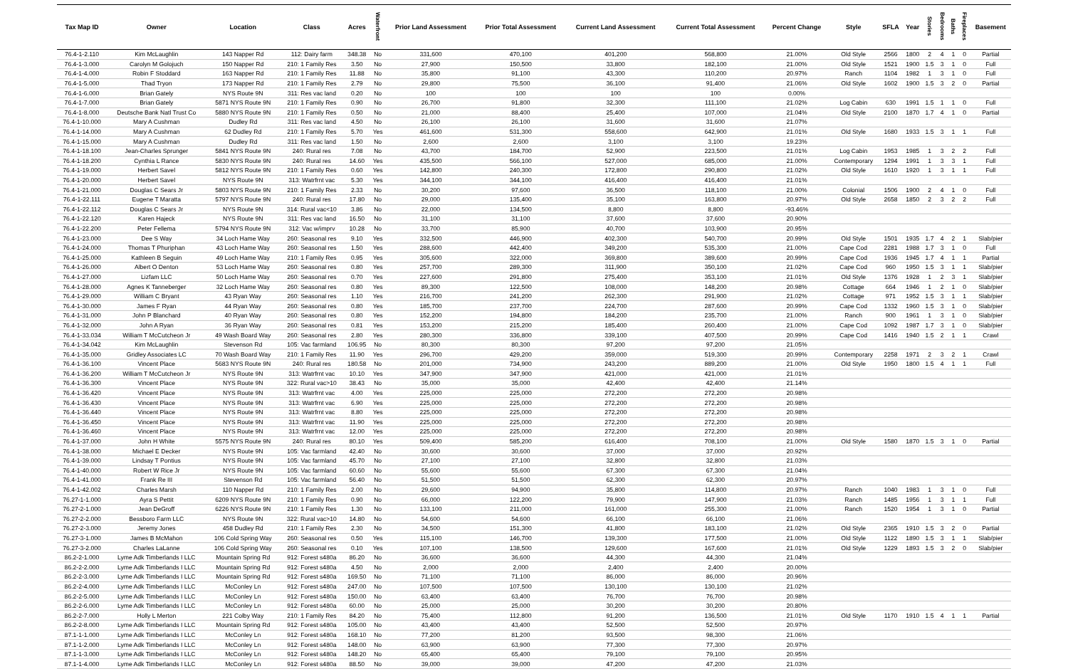| Tax Map ID | Owner | Location | Class | Acres | Waterfront | Prior Land Assessment | Prior Total Assessment | Current Land Assessment | Current Total Assessment | Percent Change | Style | SFLA | Year | Stories | Bedrooms | Baths | Fireplaces | Basement |
| --- | --- | --- | --- | --- | --- | --- | --- | --- | --- | --- | --- | --- | --- | --- | --- | --- | --- | --- |
| 76.4-1-2.110 | Kim McLaughlin | 143 Napper Rd | 112: Dairy farm | 348.38 | No | 331,600 | 470,100 | 401,200 | 568,800 | 21.00% | Old Style | 2566 | 1800 | 2 | 4 | 1 | 0 | Partial |
| 76.4-1-3.000 | Carolyn M Golojuch | 150 Napper Rd | 210: 1 Family Res | 3.50 | No | 27,900 | 150,500 | 33,800 | 182,100 | 21.00% | Old Style | 1521 | 1900 | 1.5 | 3 | 1 | 0 | Full |
| 76.4-1-4.000 | Robin F Stoddard | 163 Napper Rd | 210: 1 Family Res | 11.88 | No | 35,800 | 91,100 | 43,300 | 110,200 | 20.97% | Ranch | 1104 | 1982 | 1 | 3 | 1 | 0 | Full |
| 76.4-1-5.000 | Thad Tryon | 173 Napper Rd | 210: 1 Family Res | 2.79 | No | 29,800 | 75,500 | 36,100 | 91,400 | 21.06% | Old Style | 1602 | 1900 | 1.5 | 3 | 2 | 0 | Partial |
| 76.4-1-6.000 | Brian Gately | NYS Route 9N | 311: Res vac land | 0.20 | No | 100 | 100 | 100 | 100 | 0.00% | | | | | | | | |
| 76.4-1-7.000 | Brian Gately | 5871 NYS Route 9N | 210: 1 Family Res | 0.90 | No | 26,700 | 91,800 | 32,300 | 111,100 | 21.02% | Log Cabin | 630 | 1991 | 1.5 | 1 | 1 | 0 | Full |
| 76.4-1-8.000 | Deutsche Bank Natl Trust Co | 5880 NYS Route 9N | 210: 1 Family Res | 0.50 | No | 21,000 | 88,400 | 25,400 | 107,000 | 21.04% | Old Style | 2100 | 1870 | 1.7 | 4 | 1 | 0 | Partial |
| 76.4-1-10.000 | Mary A Cushman | Dudley Rd | 311: Res vac land | 4.50 | No | 26,100 | 26,100 | 31,600 | 31,600 | 21.07% | | | | | | | | |
| 76.4-1-14.000 | Mary A Cushman | 62 Dudley Rd | 210: 1 Family Res | 5.70 | Yes | 461,600 | 531,300 | 558,600 | 642,900 | 21.01% | Old Style | 1680 | 1933 | 1.5 | 3 | 1 | 1 | Full |
| 76.4-1-15.000 | Mary A Cushman | Dudley Rd | 311: Res vac land | 1.50 | No | 2,600 | 2,600 | 3,100 | 3,100 | 19.23% | | | | | | | | |
| 76.4-1-18.100 | Jean-Charles Sprunger | 5841 NYS Route 9N | 240: Rural res | 7.08 | No | 43,700 | 184,700 | 52,900 | 223,500 | 21.01% | Log Cabin | 1953 | 1985 | 1 | 3 | 2 | 2 | Full |
| 76.4-1-18.200 | Cynthia L Rance | 5830 NYS Route 9N | 240: Rural res | 14.60 | Yes | 435,500 | 566,100 | 527,000 | 685,000 | 21.00% | Contemporary | 1294 | 1991 | 1 | 3 | 3 | 1 | Full |
| 76.4-1-19.000 | Herbert Savel | 5812 NYS Route 9N | 210: 1 Family Res | 0.60 | Yes | 142,800 | 240,300 | 172,800 | 290,800 | 21.02% | Old Style | 1610 | 1920 | 1 | 3 | 1 | 1 | Full |
| 76.4-1-20.000 | Herbert Savel | NYS Route 9N | 313: Watrfrnt vac | 5.30 | Yes | 344,100 | 344,100 | 416,400 | 416,400 | 21.01% | | | | | | | | |
| 76.4-1-21.000 | Douglas C Sears Jr | 5803 NYS Route 9N | 210: 1 Family Res | 2.33 | No | 30,200 | 97,600 | 36,500 | 118,100 | 21.00% | Colonial | 1506 | 1900 | 2 | 4 | 1 | 0 | Full |
| 76.4-1-22.111 | Eugene T Maratta | 5797 NYS Route 9N | 240: Rural res | 17.80 | No | 29,000 | 135,400 | 35,100 | 163,800 | 20.97% | Old Style | 2658 | 1850 | 2 | 3 | 2 | 2 | Full |
| 76.4-1-22.112 | Douglas C Sears Jr | NYS Route 9N | 314: Rural vac<10 | 3.86 | No | 22,000 | 134,500 | 8,800 | 8,800 | -93.46% | | | | | | | | |
| 76.4-1-22.120 | Karen Hajeck | NYS Route 9N | 311: Res vac land | 16.50 | No | 31,100 | 31,100 | 37,600 | 37,600 | 20.90% | | | | | | | | |
| 76.4-1-22.200 | Peter Fellema | 5794 NYS Route 9N | 312: Vac w/imprv | 10.28 | No | 33,700 | 85,900 | 40,700 | 103,900 | 20.95% | | | | | | | | |
| 76.4-1-23.000 | Dee S Way | 34 Loch Hame Way | 260: Seasonal res | 9.10 | Yes | 332,500 | 446,900 | 402,300 | 540,700 | 20.99% | Old Style | 1501 | 1935 | 1.7 | 4 | 2 | 1 | Slab/pier |
| 76.4-1-24.000 | Thomas T Phuriphan | 43 Loch Hame Way | 260: Seasonal res | 1.50 | Yes | 288,600 | 442,400 | 349,200 | 535,300 | 21.00% | Cape Cod | 2281 | 1988 | 1.7 | 3 | 1 | 0 | Full |
| 76.4-1-25.000 | Kathleen B Seguin | 49 Loch Hame Way | 210: 1 Family Res | 0.95 | Yes | 305,600 | 322,000 | 369,800 | 389,600 | 20.99% | Cape Cod | 1936 | 1945 | 1.7 | 4 | 1 | 1 | Partial |
| 76.4-1-26.000 | Albert O Denton | 53 Loch Hame Way | 260: Seasonal res | 0.80 | Yes | 257,700 | 289,300 | 311,900 | 350,100 | 21.02% | Cape Cod | 960 | 1950 | 1.5 | 3 | 1 | 1 | Slab/pier |
| 76.4-1-27.000 | Lizfam LLC | 50 Loch Hame Way | 260: Seasonal res | 0.70 | Yes | 227,600 | 291,800 | 275,400 | 353,100 | 21.01% | Old Style | 1376 | 1928 | 1 | 2 | 3 | 1 | Slab/pier |
| 76.4-1-28.000 | Agnes K Tanneberger | 32 Loch Hame Way | 260: Seasonal res | 0.80 | Yes | 89,300 | 122,500 | 108,000 | 148,200 | 20.98% | Cottage | 664 | 1946 | 1 | 2 | 1 | 0 | Slab/pier |
| 76.4-1-29.000 | William C Bryant | 43 Ryan Way | 260: Seasonal res | 1.10 | Yes | 216,700 | 241,200 | 262,300 | 291,900 | 21.02% | Cottage | 971 | 1952 | 1.5 | 3 | 1 | 1 | Slab/pier |
| 76.4-1-30.000 | James F Ryan | 44 Ryan Way | 260: Seasonal res | 0.80 | Yes | 185,700 | 237,700 | 224,700 | 287,600 | 20.99% | Cape Cod | 1332 | 1960 | 1.5 | 3 | 1 | 0 | Slab/pier |
| 76.4-1-31.000 | John P Blanchard | 40 Ryan Way | 260: Seasonal res | 0.80 | Yes | 152,200 | 194,800 | 184,200 | 235,700 | 21.00% | Ranch | 900 | 1961 | 1 | 3 | 1 | 0 | Slab/pier |
| 76.4-1-32.000 | John A Ryan | 36 Ryan Way | 260: Seasonal res | 0.81 | Yes | 153,200 | 215,200 | 185,400 | 260,400 | 21.00% | Cape Cod | 1092 | 1987 | 1.7 | 3 | 1 | 0 | Slab/pier |
| 76.4-1-33.034 | William T McCutcheon Jr | 49 Wash Board Way | 260: Seasonal res | 2.80 | Yes | 280,300 | 336,800 | 339,100 | 407,500 | 20.99% | Cape Cod | 1416 | 1940 | 1.5 | 2 | 1 | 1 | Crawl |
| 76.4-1-34.042 | Kim McLaughlin | Stevenson Rd | 105: Vac farmland | 106.95 | No | 80,300 | 80,300 | 97,200 | 97,200 | 21.05% | | | | | | | | |
| 76.4-1-35.000 | Gridley Associates LC | 70 Wash Board Way | 210: 1 Family Res | 11.90 | Yes | 296,700 | 429,200 | 359,000 | 519,300 | 20.99% | Contemporary | 2258 | 1971 | 2 | 3 | 2 | 1 | Crawl |
| 76.4-1-36.100 | Vincent Place | 5683 NYS Route 9N | 240: Rural res | 180.58 | No | 201,000 | 734,900 | 243,200 | 889,200 | 21.00% | Old Style | 1950 | 1800 | 1.5 | 4 | 1 | 1 | Full |
| 76.4-1-36.200 | William T McCutcheon Jr | NYS Route 9N | 313: Watrfrnt vac | 10.10 | Yes | 347,900 | 347,900 | 421,000 | 421,000 | 21.01% | | | | | | | | |
| 76.4-1-36.300 | Vincent Place | NYS Route 9N | 322: Rural vac>10 | 38.43 | No | 35,000 | 35,000 | 42,400 | 42,400 | 21.14% | | | | | | | | |
| 76.4-1-36.420 | Vincent Place | NYS Route 9N | 313: Watrfrnt vac | 4.00 | Yes | 225,000 | 225,000 | 272,200 | 272,200 | 20.98% | | | | | | | | |
| 76.4-1-36.430 | Vincent Place | NYS Route 9N | 313: Watrfrnt vac | 6.90 | Yes | 225,000 | 225,000 | 272,200 | 272,200 | 20.98% | | | | | | | | |
| 76.4-1-36.440 | Vincent Place | NYS Route 9N | 313: Watrfrnt vac | 8.80 | Yes | 225,000 | 225,000 | 272,200 | 272,200 | 20.98% | | | | | | | | |
| 76.4-1-36.450 | Vincent Place | NYS Route 9N | 313: Watrfrnt vac | 11.90 | Yes | 225,000 | 225,000 | 272,200 | 272,200 | 20.98% | | | | | | | | |
| 76.4-1-36.460 | Vincent Place | NYS Route 9N | 313: Watrfrnt vac | 12.00 | Yes | 225,000 | 225,000 | 272,200 | 272,200 | 20.98% | | | | | | | | |
| 76.4-1-37.000 | John H White | 5575 NYS Route 9N | 240: Rural res | 80.10 | Yes | 509,400 | 585,200 | 616,400 | 708,100 | 21.00% | Old Style | 1580 | 1870 | 1.5 | 3 | 1 | 0 | Partial |
| 76.4-1-38.000 | Michael E Decker | NYS Route 9N | 105: Vac farmland | 42.40 | No | 30,600 | 30,600 | 37,000 | 37,000 | 20.92% | | | | | | | | |
| 76.4-1-39.000 | Lindsay T Pontius | NYS Route 9N | 105: Vac farmland | 45.70 | No | 27,100 | 27,100 | 32,800 | 32,800 | 21.03% | | | | | | | | |
| 76.4-1-40.000 | Robert W Rice Jr | NYS Route 9N | 105: Vac farmland | 60.60 | No | 55,600 | 55,600 | 67,300 | 67,300 | 21.04% | | | | | | | | |
| 76.4-1-41.000 | Frank Re III | Stevenson Rd | 105: Vac farmland | 56.40 | No | 51,500 | 51,500 | 62,300 | 62,300 | 20.97% | | | | | | | | |
| 76.4-1-42.002 | Charles Marsh | 110 Napper Rd | 210: 1 Family Res | 2.00 | No | 29,600 | 94,900 | 35,800 | 114,800 | 20.97% | Ranch | 1040 | 1983 | 1 | 3 | 1 | 0 | Full |
| 76.27-1-1.000 | Ayra S Pettit | 6209 NYS Route 9N | 210: 1 Family Res | 0.90 | No | 66,000 | 122,200 | 79,900 | 147,900 | 21.03% | Ranch | 1485 | 1956 | 1 | 3 | 1 | 1 | Full |
| 76.27-2-1.000 | Jean DeGroff | 6226 NYS Route 9N | 210: 1 Family Res | 1.30 | No | 133,100 | 211,000 | 161,000 | 255,300 | 21.00% | Ranch | 1520 | 1954 | 1 | 3 | 1 | 0 | Partial |
| 76.27-2-2.000 | Bessboro Farm LLC | NYS Route 9N | 322: Rural vac>10 | 14.80 | No | 54,600 | 54,600 | 66,100 | 66,100 | 21.06% | | | | | | | | |
| 76.27-2-3.000 | Jeremy Jones | 458 Dudley Rd | 210: 1 Family Res | 2.30 | No | 34,500 | 151,300 | 41,800 | 183,100 | 21.02% | Old Style | 2365 | 1910 | 1.5 | 3 | 2 | 0 | Partial |
| 76.27-3-1.000 | James B McMahon | 106 Cold Spring Way | 260: Seasonal res | 0.50 | Yes | 115,100 | 146,700 | 139,300 | 177,500 | 21.00% | Old Style | 1122 | 1890 | 1.5 | 3 | 1 | 1 | Slab/pier |
| 76.27-3-2.000 | Charles LaLanne | 106 Cold Spring Way | 260: Seasonal res | 0.10 | Yes | 107,100 | 138,500 | 129,600 | 167,600 | 21.01% | Old Style | 1229 | 1893 | 1.5 | 3 | 2 | 0 | Slab/pier |
| 86.2-2-1.000 | Lyme Adk Timberlands I LLC | Mountain Spring Rd | 912: Forest s480a | 86.20 | No | 36,600 | 36,600 | 44,300 | 44,300 | 21.04% | | | | | | | | |
| 86.2-2-2.000 | Lyme Adk Timberlands I LLC | Mountain Spring Rd | 912: Forest s480a | 4.50 | No | 2,000 | 2,000 | 2,400 | 2,400 | 20.00% | | | | | | | | |
| 86.2-2-3.000 | Lyme Adk Timberlands I LLC | Mountain Spring Rd | 912: Forest s480a | 169.50 | No | 71,100 | 71,100 | 86,000 | 86,000 | 20.96% | | | | | | | | |
| 86.2-2-4.000 | Lyme Adk Timberlands I LLC | McConley Ln | 912: Forest s480a | 247.00 | No | 107,500 | 107,500 | 130,100 | 130,100 | 21.02% | | | | | | | | |
| 86.2-2-5.000 | Lyme Adk Timberlands I LLC | McConley Ln | 912: Forest s480a | 150.00 | No | 63,400 | 63,400 | 76,700 | 76,700 | 20.98% | | | | | | | | |
| 86.2-2-6.000 | Lyme Adk Timberlands I LLC | McConley Ln | 912: Forest s480a | 60.00 | No | 25,000 | 25,000 | 30,200 | 30,200 | 20.80% | | | | | | | | |
| 86.2-2-7.000 | Holly L Merton | 221 Colby Way | 210: 1 Family Res | 84.20 | No | 75,400 | 112,800 | 91,200 | 136,500 | 21.01% | Old Style | 1170 | 1910 | 1.5 | 4 | 1 | 1 | Partial |
| 86.2-2-8.000 | Lyme Adk Timberlands I LLC | Mountain Spring Rd | 912: Forest s480a | 105.00 | No | 43,400 | 43,400 | 52,500 | 52,500 | 20.97% | | | | | | | | |
| 87.1-1-1.000 | Lyme Adk Timberlands I LLC | McConley Ln | 912: Forest s480a | 168.10 | No | 77,200 | 81,200 | 93,500 | 98,300 | 21.06% | | | | | | | | |
| 87.1-1-2.000 | Lyme Adk Timberlands I LLC | McConley Ln | 912: Forest s480a | 148.00 | No | 63,900 | 63,900 | 77,300 | 77,300 | 20.97% | | | | | | | | |
| 87.1-1-3.000 | Lyme Adk Timberlands I LLC | McConley Ln | 912: Forest s480a | 148.20 | No | 65,400 | 65,400 | 79,100 | 79,100 | 20.95% | | | | | | | | |
| 87.1-1-4.000 | Lyme Adk Timberlands I LLC | McConley Ln | 912: Forest s480a | 88.50 | No | 39,000 | 39,000 | 47,200 | 47,200 | 21.03% | | | | | | | | |